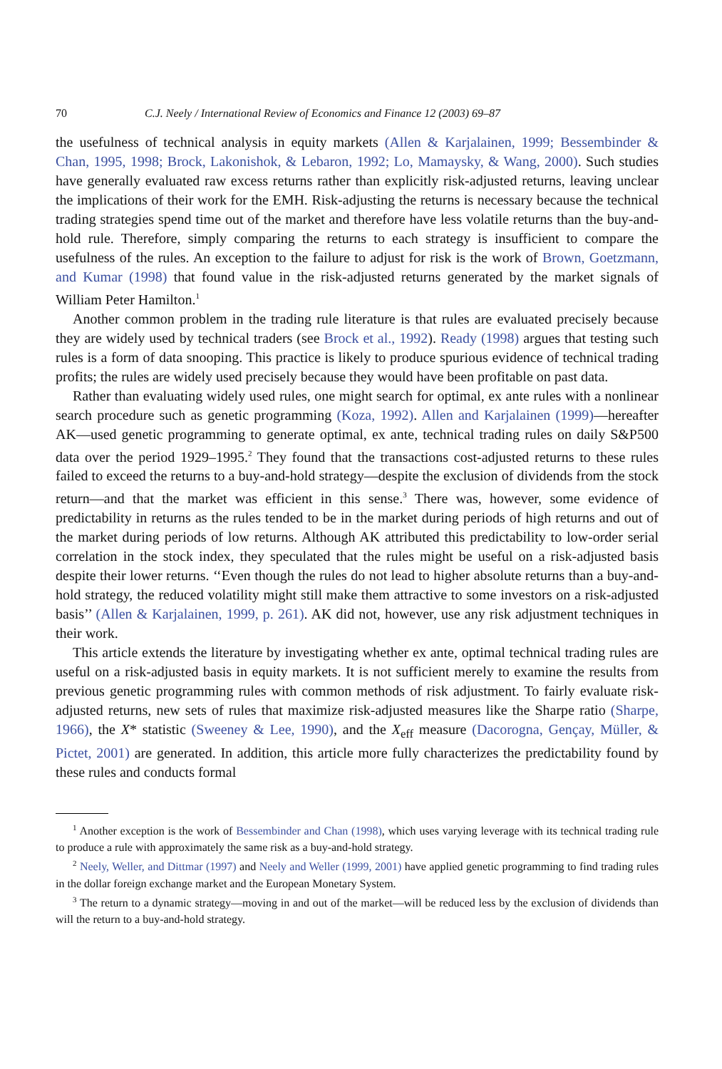70 C.J. Neely / International Review of Economics and Finance 12 (2003) 69–87
the usefulness of technical analysis in equity markets (Allen & Karjalainen, 1999; Bessembinder & Chan, 1995, 1998; Brock, Lakonishok, & Lebaron, 1992; Lo, Mamaysky, & Wang, 2000). Such studies have generally evaluated raw excess returns rather than explicitly risk-adjusted returns, leaving unclear the implications of their work for the EMH. Risk-adjusting the returns is necessary because the technical trading strategies spend time out of the market and therefore have less volatile returns than the buy-and-hold rule. Therefore, simply comparing the returns to each strategy is insufficient to compare the usefulness of the rules. An exception to the failure to adjust for risk is the work of Brown, Goetzmann, and Kumar (1998) that found value in the risk-adjusted returns generated by the market signals of William Peter Hamilton.<sup>1</sup>
Another common problem in the trading rule literature is that rules are evaluated precisely because they are widely used by technical traders (see Brock et al., 1992). Ready (1998) argues that testing such rules is a form of data snooping. This practice is likely to produce spurious evidence of technical trading profits; the rules are widely used precisely because they would have been profitable on past data.
Rather than evaluating widely used rules, one might search for optimal, ex ante rules with a nonlinear search procedure such as genetic programming (Koza, 1992). Allen and Karjalainen (1999)—hereafter AK—used genetic programming to generate optimal, ex ante, technical trading rules on daily S&P500 data over the period 1929–1995.<sup>2</sup> They found that the transactions cost-adjusted returns to these rules failed to exceed the returns to a buy-and-hold strategy—despite the exclusion of dividends from the stock return—and that the market was efficient in this sense.<sup>3</sup> There was, however, some evidence of predictability in returns as the rules tended to be in the market during periods of high returns and out of the market during periods of low returns. Although AK attributed this predictability to low-order serial correlation in the stock index, they speculated that the rules might be useful on a risk-adjusted basis despite their lower returns. ‘‘Even though the rules do not lead to higher absolute returns than a buy-and-hold strategy, the reduced volatility might still make them attractive to some investors on a risk-adjusted basis’’ (Allen & Karjalainen, 1999, p. 261). AK did not, however, use any risk adjustment techniques in their work.
This article extends the literature by investigating whether ex ante, optimal technical trading rules are useful on a risk-adjusted basis in equity markets. It is not sufficient merely to examine the results from previous genetic programming rules with common methods of risk adjustment. To fairly evaluate risk-adjusted returns, new sets of rules that maximize risk-adjusted measures like the Sharpe ratio (Sharpe, 1966), the X* statistic (Sweeney & Lee, 1990), and the X<sub>eff</sub> measure (Dacorogna, Gençay, Müller, & Pictet, 2001) are generated. In addition, this article more fully characterizes the predictability found by these rules and conducts formal
<sup>1</sup> Another exception is the work of Bessembinder and Chan (1998), which uses varying leverage with its technical trading rule to produce a rule with approximately the same risk as a buy-and-hold strategy.
<sup>2</sup> Neely, Weller, and Dittmar (1997) and Neely and Weller (1999, 2001) have applied genetic programming to find trading rules in the dollar foreign exchange market and the European Monetary System.
<sup>3</sup> The return to a dynamic strategy—moving in and out of the market—will be reduced less by the exclusion of dividends than will the return to a buy-and-hold strategy.